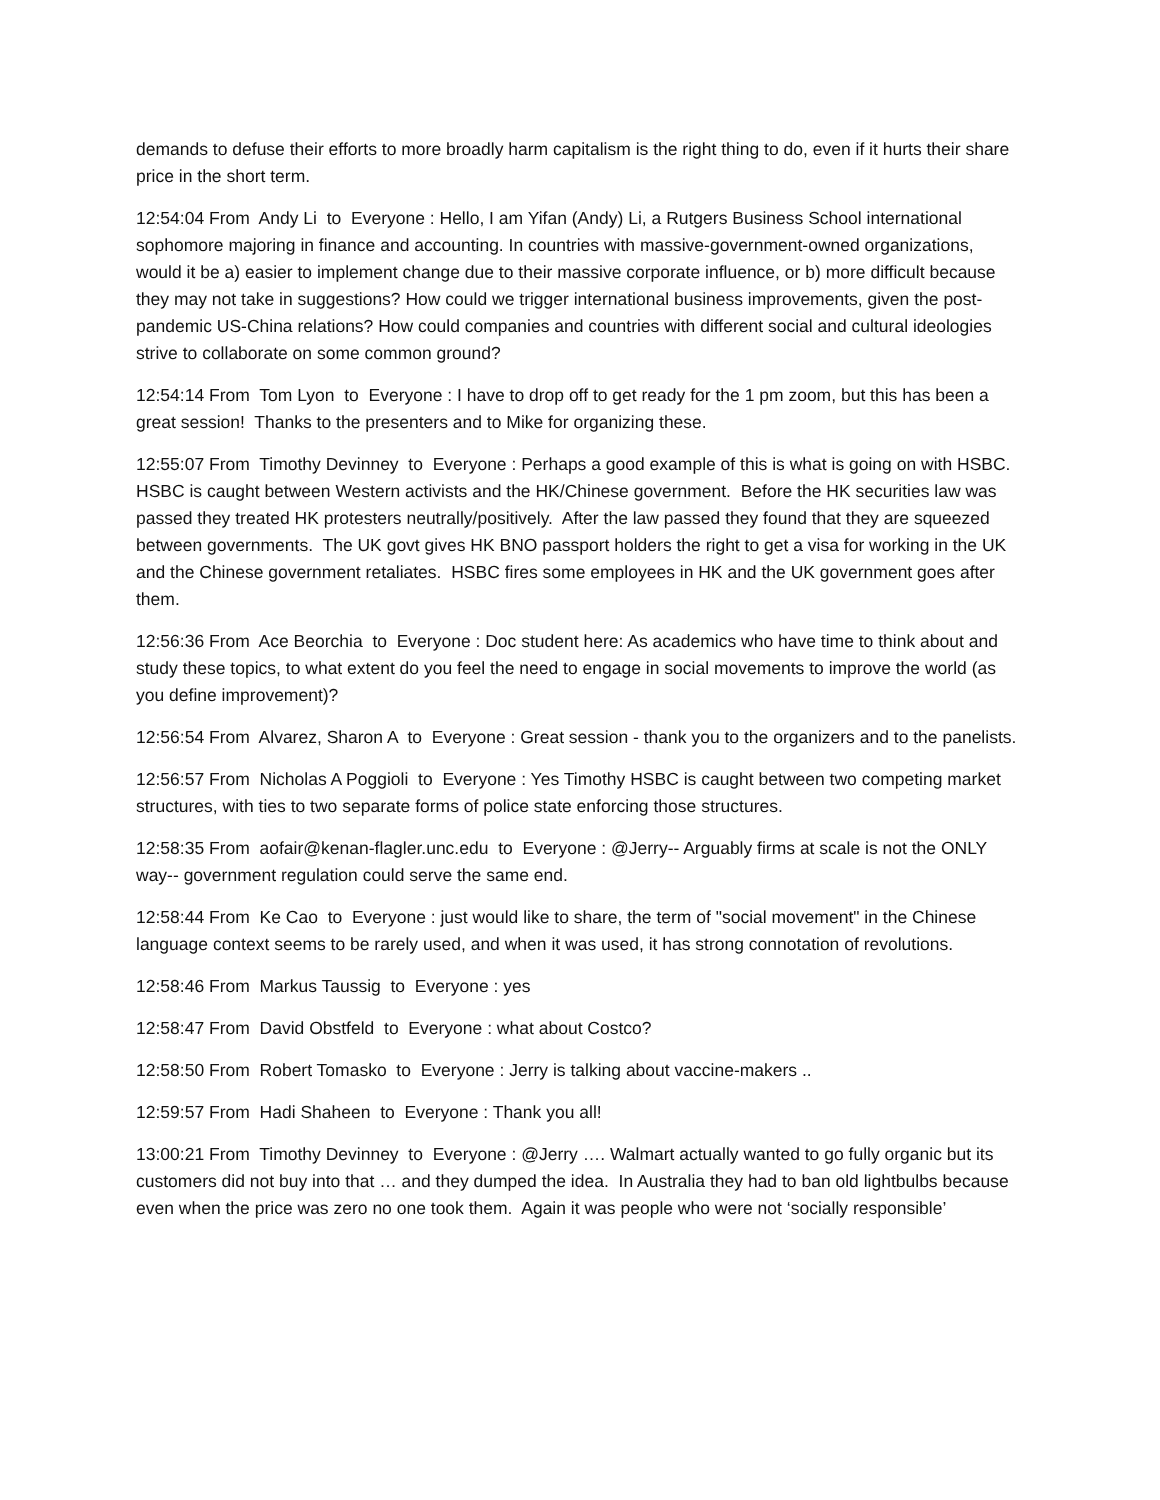demands to defuse their efforts to more broadly harm capitalism is the right thing to do, even if it hurts their share price in the short term.
12:54:04 From Andy Li to Everyone : Hello, I am Yifan (Andy) Li, a Rutgers Business School international sophomore majoring in finance and accounting. In countries with massive-government-owned organizations, would it be a) easier to implement change due to their massive corporate influence, or b) more difficult because they may not take in suggestions? How could we trigger international business improvements, given the post-pandemic US-China relations? How could companies and countries with different social and cultural ideologies strive to collaborate on some common ground?
12:54:14 From Tom Lyon to Everyone : I have to drop off to get ready for the 1 pm zoom, but this has been a great session! Thanks to the presenters and to Mike for organizing these.
12:55:07 From Timothy Devinney to Everyone : Perhaps a good example of this is what is going on with HSBC. HSBC is caught between Western activists and the HK/Chinese government. Before the HK securities law was passed they treated HK protesters neutrally/positively. After the law passed they found that they are squeezed between governments. The UK govt gives HK BNO passport holders the right to get a visa for working in the UK and the Chinese government retaliates. HSBC fires some employees in HK and the UK government goes after them.
12:56:36 From Ace Beorchia to Everyone : Doc student here: As academics who have time to think about and study these topics, to what extent do you feel the need to engage in social movements to improve the world (as you define improvement)?
12:56:54 From Alvarez, Sharon A to Everyone : Great session - thank you to the organizers and to the panelists.
12:56:57 From Nicholas A Poggioli to Everyone : Yes Timothy HSBC is caught between two competing market structures, with ties to two separate forms of police state enforcing those structures.
12:58:35 From aofair@kenan-flagler.unc.edu to Everyone : @Jerry-- Arguably firms at scale is not the ONLY way-- government regulation could serve the same end.
12:58:44 From Ke Cao to Everyone : just would like to share, the term of "social movement" in the Chinese language context seems to be rarely used, and when it was used, it has strong connotation of revolutions.
12:58:46 From Markus Taussig to Everyone : yes
12:58:47 From David Obstfeld to Everyone : what about Costco?
12:58:50 From Robert Tomasko to Everyone : Jerry is talking about vaccine-makers ..
12:59:57 From Hadi Shaheen to Everyone : Thank you all!
13:00:21 From Timothy Devinney to Everyone : @Jerry …. Walmart actually wanted to go fully organic but its customers did not buy into that … and they dumped the idea. In Australia they had to ban old lightbulbs because even when the price was zero no one took them. Again it was people who were not ‘socially responsible’